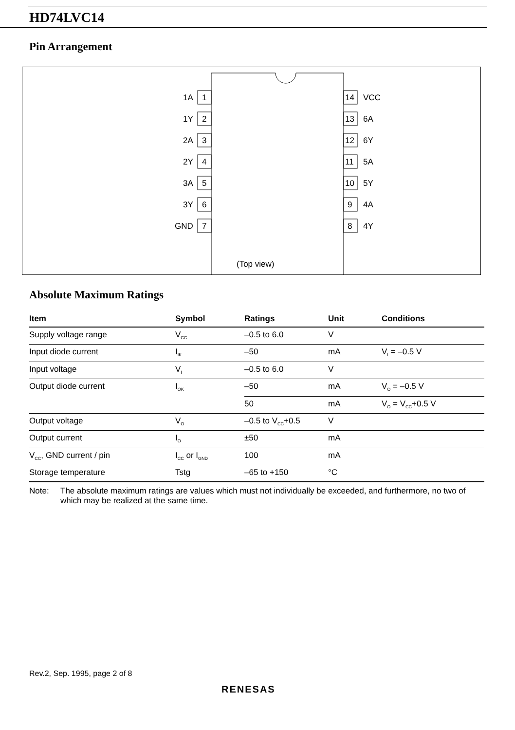HD74LVC14
Pin Arrangement
1A
1
1Y
2
2A
3
2Y
4
3A
5
3Y
6
GND
7
14
VCC
13
6A
12
6Y
11
5A
10
5Y
9
4A
8
4Y
(Top view)
Absolute Maximum Ratings
| Item | Symbol | Ratings | Unit | Conditions |
| --- | --- | --- | --- | --- |
| Supply voltage range | V<sub>CC</sub> | –0.5 to 6.0 | V | |
| Input diode current | I<sub>IK</sub> | –50 | mA | V<sub>I</sub> = –0.5 V |
| Input voltage | V<sub>I</sub> | –0.5 to 6.0 | V | |
| Output diode current | I<sub>OK</sub> | –50 | mA | V<sub>O</sub> = –0.5 V |
| | | 50 | mA | V<sub>O</sub> = V<sub>CC</sub>+0.5 V |
| Output voltage | V<sub>O</sub> | –0.5 to V<sub>CC</sub>+0.5 | V | |
| Output current | I<sub>O</sub> | ±50 | mA | |
| V<sub>CC</sub>, GND current / pin | I<sub>CC</sub> or I<sub>GND</sub> | 100 | mA | |
| Storage temperature | Tstg | –65 to +150 | °C | |
Note: The absolute maximum ratings are values which must not individually be exceeded, and furthermore, no two of which may be realized at the same time.
Rev.2, Sep. 1995, page 2 of 8
RENESAS